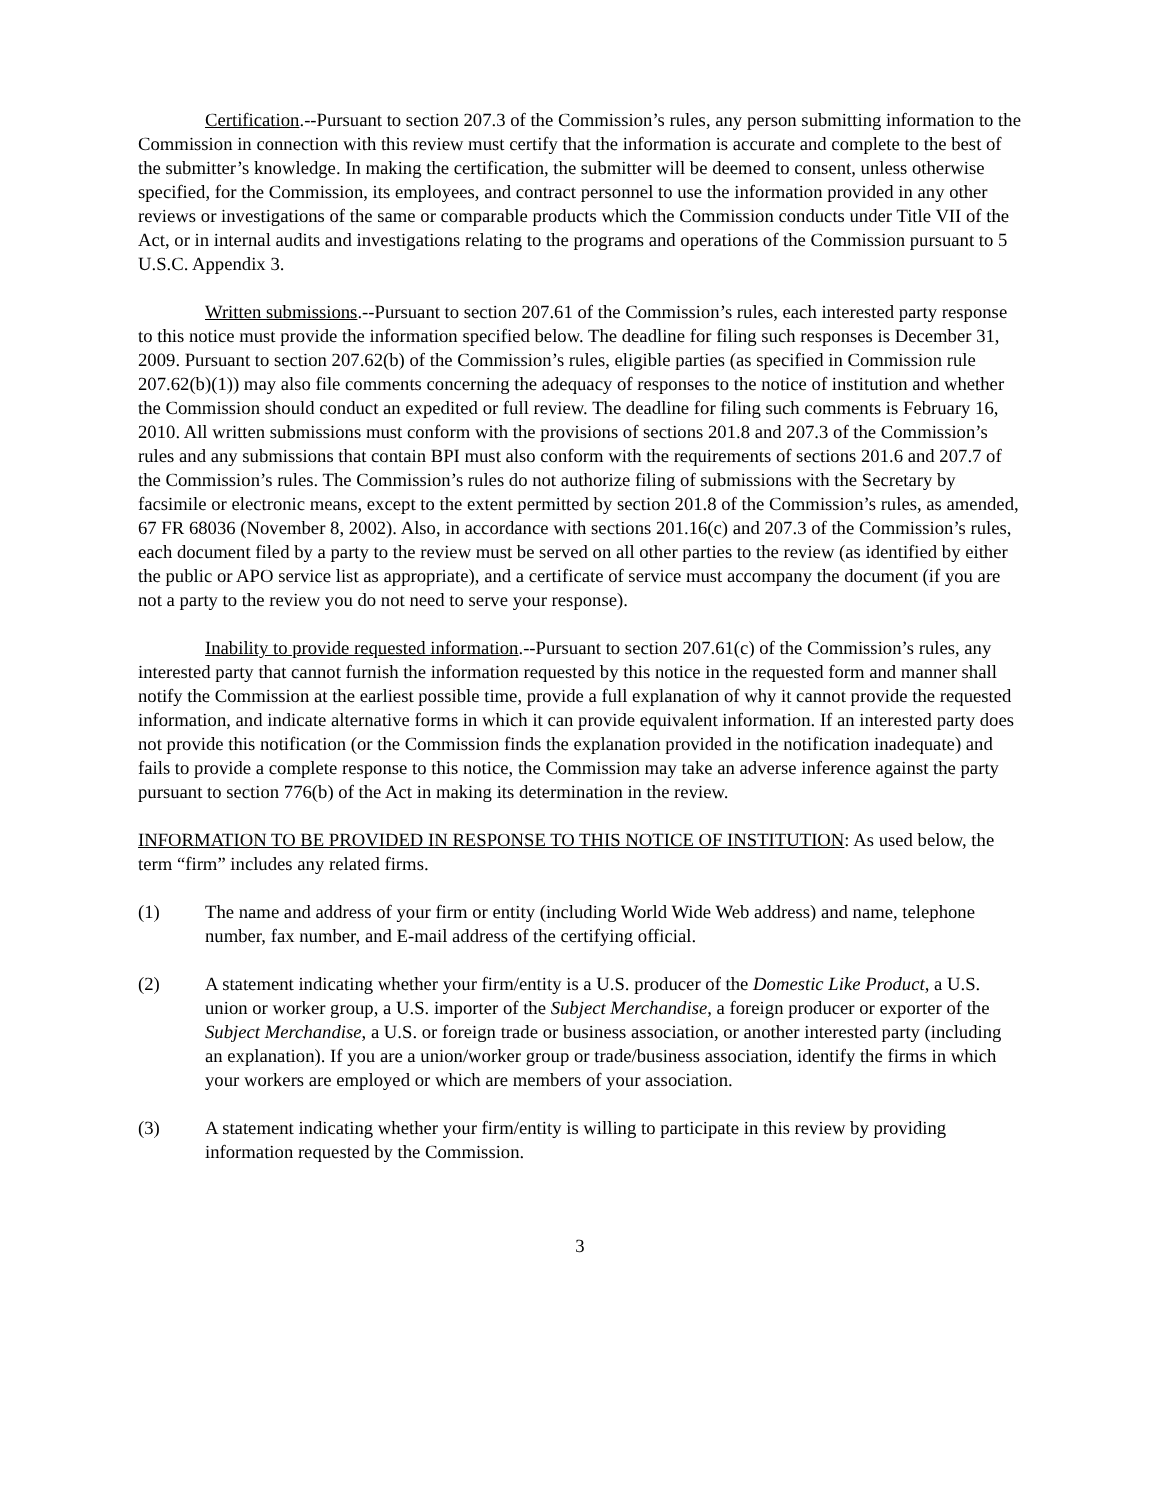Certification.--Pursuant to section 207.3 of the Commission’s rules, any person submitting information to the Commission in connection with this review must certify that the information is accurate and complete to the best of the submitter’s knowledge. In making the certification, the submitter will be deemed to consent, unless otherwise specified, for the Commission, its employees, and contract personnel to use the information provided in any other reviews or investigations of the same or comparable products which the Commission conducts under Title VII of the Act, or in internal audits and investigations relating to the programs and operations of the Commission pursuant to 5 U.S.C. Appendix 3.
Written submissions.--Pursuant to section 207.61 of the Commission’s rules, each interested party response to this notice must provide the information specified below. The deadline for filing such responses is December 31, 2009. Pursuant to section 207.62(b) of the Commission’s rules, eligible parties (as specified in Commission rule 207.62(b)(1)) may also file comments concerning the adequacy of responses to the notice of institution and whether the Commission should conduct an expedited or full review. The deadline for filing such comments is February 16, 2010. All written submissions must conform with the provisions of sections 201.8 and 207.3 of the Commission’s rules and any submissions that contain BPI must also conform with the requirements of sections 201.6 and 207.7 of the Commission’s rules. The Commission’s rules do not authorize filing of submissions with the Secretary by facsimile or electronic means, except to the extent permitted by section 201.8 of the Commission’s rules, as amended, 67 FR 68036 (November 8, 2002). Also, in accordance with sections 201.16(c) and 207.3 of the Commission’s rules, each document filed by a party to the review must be served on all other parties to the review (as identified by either the public or APO service list as appropriate), and a certificate of service must accompany the document (if you are not a party to the review you do not need to serve your response).
Inability to provide requested information.--Pursuant to section 207.61(c) of the Commission’s rules, any interested party that cannot furnish the information requested by this notice in the requested form and manner shall notify the Commission at the earliest possible time, provide a full explanation of why it cannot provide the requested information, and indicate alternative forms in which it can provide equivalent information. If an interested party does not provide this notification (or the Commission finds the explanation provided in the notification inadequate) and fails to provide a complete response to this notice, the Commission may take an adverse inference against the party pursuant to section 776(b) of the Act in making its determination in the review.
INFORMATION TO BE PROVIDED IN RESPONSE TO THIS NOTICE OF INSTITUTION: As used below, the term “firm” includes any related firms.
(1) The name and address of your firm or entity (including World Wide Web address) and name, telephone number, fax number, and E-mail address of the certifying official.
(2) A statement indicating whether your firm/entity is a U.S. producer of the Domestic Like Product, a U.S. union or worker group, a U.S. importer of the Subject Merchandise, a foreign producer or exporter of the Subject Merchandise, a U.S. or foreign trade or business association, or another interested party (including an explanation). If you are a union/worker group or trade/business association, identify the firms in which your workers are employed or which are members of your association.
(3) A statement indicating whether your firm/entity is willing to participate in this review by providing information requested by the Commission.
3